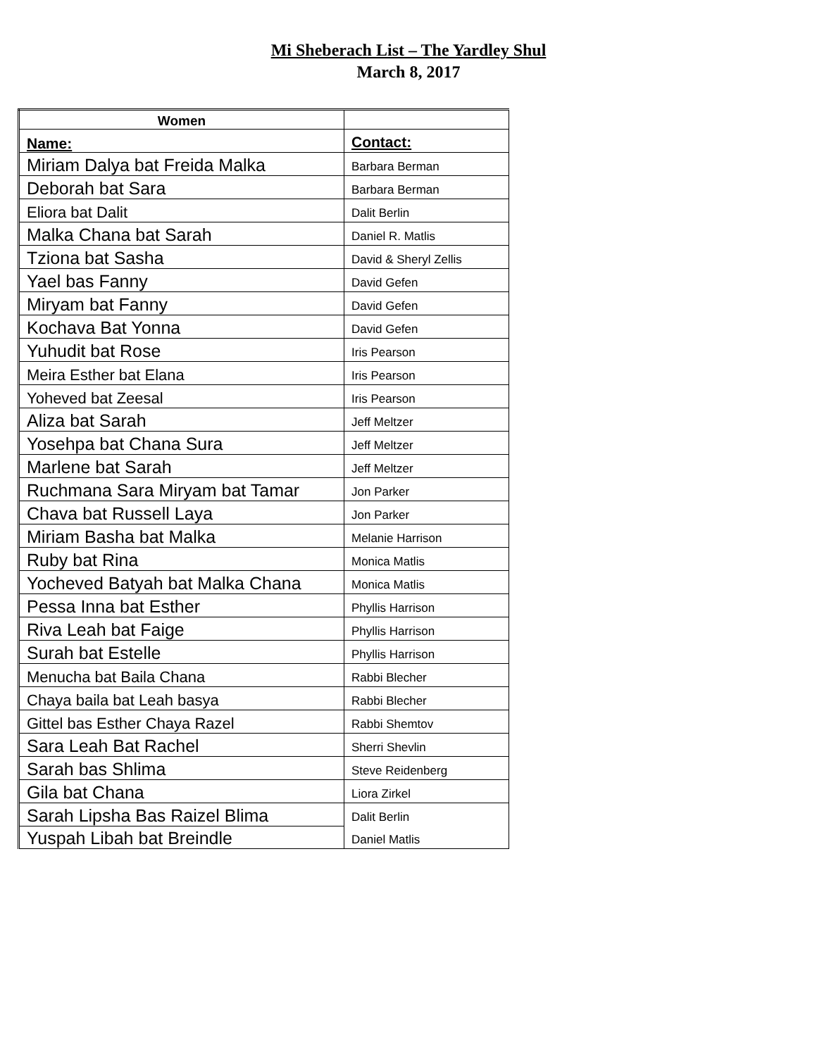Mi Sheberach List – The Yardley Shul
March 8, 2017
| Women | |
| Name: | Contact: |
| Miriam Dalya bat Freida Malka | Barbara Berman |
| Deborah bat Sara | Barbara Berman |
| Eliora bat Dalit | Dalit Berlin |
| Malka Chana bat Sarah | Daniel R. Matlis |
| Tziona bat Sasha | David & Sheryl Zellis |
| Yael bas Fanny | David Gefen |
| Miryam bat Fanny | David Gefen |
| Kochava Bat Yonna | David Gefen |
| Yuhudit bat Rose | Iris Pearson |
| Meira Esther bat Elana | Iris Pearson |
| Yoheved bat Zeesal | Iris Pearson |
| Aliza bat Sarah | Jeff Meltzer |
| Yosehpa bat Chana Sura | Jeff Meltzer |
| Marlene bat Sarah | Jeff Meltzer |
| Ruchmana Sara Miryam bat Tamar | Jon Parker |
| Chava bat Russell Laya | Jon Parker |
| Miriam Basha bat Malka | Melanie Harrison |
| Ruby bat Rina | Monica Matlis |
| Yocheved Batyah bat Malka Chana | Monica Matlis |
| Pessa Inna bat Esther | Phyllis Harrison |
| Riva Leah bat Faige | Phyllis Harrison |
| Surah bat Estelle | Phyllis Harrison |
| Menucha bat Baila Chana | Rabbi Blecher |
| Chaya baila bat Leah basya | Rabbi Blecher |
| Gittel bas Esther Chaya Razel | Rabbi Shemtov |
| Sara Leah Bat Rachel | Sherri Shevlin |
| Sarah bas Shlima | Steve Reidenberg |
| Gila bat Chana | Liora Zirkel |
| Sarah Lipsha Bas Raizel Blima | Dalit Berlin |
| Yuspah Libah bat Breindle | Daniel Matlis |